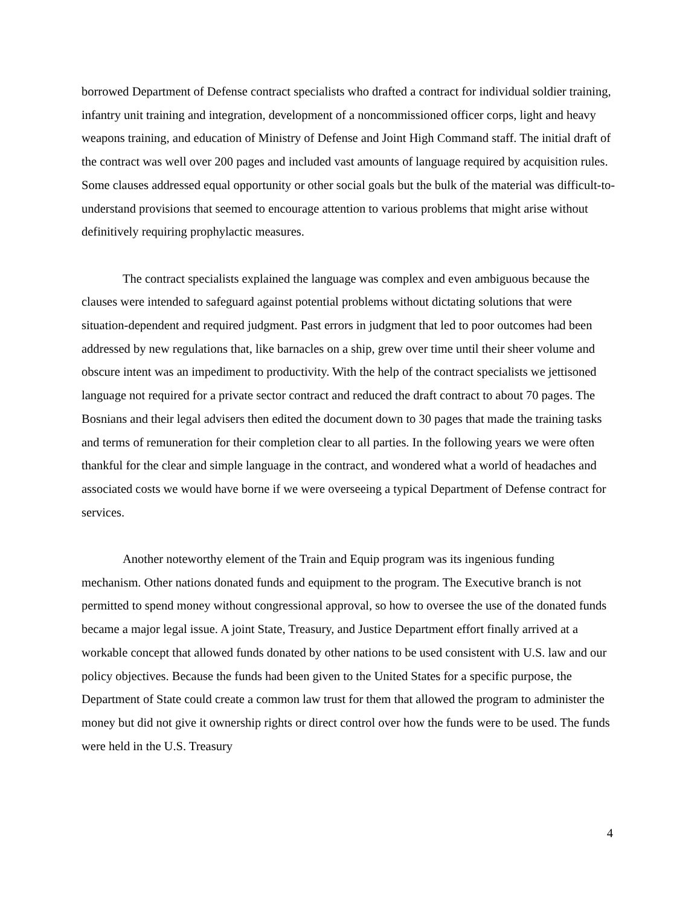borrowed Department of Defense contract specialists who drafted a contract for individual soldier training, infantry unit training and integration, development of a noncommissioned officer corps, light and heavy weapons training, and education of Ministry of Defense and Joint High Command staff. The initial draft of the contract was well over 200 pages and included vast amounts of language required by acquisition rules. Some clauses addressed equal opportunity or other social goals but the bulk of the material was difficult-to-understand provisions that seemed to encourage attention to various problems that might arise without definitively requiring prophylactic measures.
The contract specialists explained the language was complex and even ambiguous because the clauses were intended to safeguard against potential problems without dictating solutions that were situation-dependent and required judgment. Past errors in judgment that led to poor outcomes had been addressed by new regulations that, like barnacles on a ship, grew over time until their sheer volume and obscure intent was an impediment to productivity. With the help of the contract specialists we jettisoned language not required for a private sector contract and reduced the draft contract to about 70 pages. The Bosnians and their legal advisers then edited the document down to 30 pages that made the training tasks and terms of remuneration for their completion clear to all parties. In the following years we were often thankful for the clear and simple language in the contract, and wondered what a world of headaches and associated costs we would have borne if we were overseeing a typical Department of Defense contract for services.
Another noteworthy element of the Train and Equip program was its ingenious funding mechanism. Other nations donated funds and equipment to the program. The Executive branch is not permitted to spend money without congressional approval, so how to oversee the use of the donated funds became a major legal issue. A joint State, Treasury, and Justice Department effort finally arrived at a workable concept that allowed funds donated by other nations to be used consistent with U.S. law and our policy objectives. Because the funds had been given to the United States for a specific purpose, the Department of State could create a common law trust for them that allowed the program to administer the money but did not give it ownership rights or direct control over how the funds were to be used. The funds were held in the U.S. Treasury
4